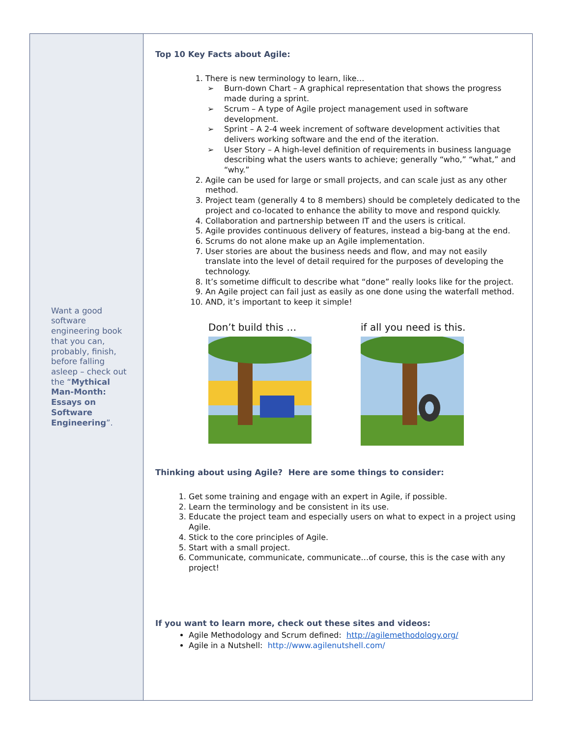Want a good software engineering book that you can, probably, finish, before falling asleep – check out the “Mythical Man-Month: Essays on Software Engineering”.
Top 10 Key Facts about Agile:
1. There is new terminology to learn, like…
➢ Burn-down Chart – A graphical representation that shows the progress made during a sprint.
➢ Scrum – A type of Agile project management used in software development.
➢ Sprint – A 2-4 week increment of software development activities that delivers working software and the end of the iteration.
➢ User Story – A high-level definition of requirements in business language describing what the users wants to achieve; generally “who,” “what,” and “why.”
2. Agile can be used for large or small projects, and can scale just as any other method.
3. Project team (generally 4 to 8 members) should be completely dedicated to the project and co-located to enhance the ability to move and respond quickly.
4. Collaboration and partnership between IT and the users is critical.
5. Agile provides continuous delivery of features, instead a big-bang at the end.
6. Scrums do not alone make up an Agile implementation.
7. User stories are about the business needs and flow, and may not easily translate into the level of detail required for the purposes of developing the technology.
8. It’s sometime difficult to describe what “done” really looks like for the project.
9. An Agile project can fail just as easily as one done using the waterfall method.
10. AND, it’s important to keep it simple!
Don’t build this … if all you need is this.
Thinking about using Agile? Here are some things to consider:
1. Get some training and engage with an expert in Agile, if possible.
2. Learn the terminology and be consistent in its use.
3. Educate the project team and especially users on what to expect in a project using Agile.
4. Stick to the core principles of Agile.
5. Start with a small project.
6. Communicate, communicate, communicate…of course, this is the case with any project!
If you want to learn more, check out these sites and videos:
Agile Methodology and Scrum defined: http://agilemethodology.org/
Agile in a Nutshell: http://www.agilenutshell.com/